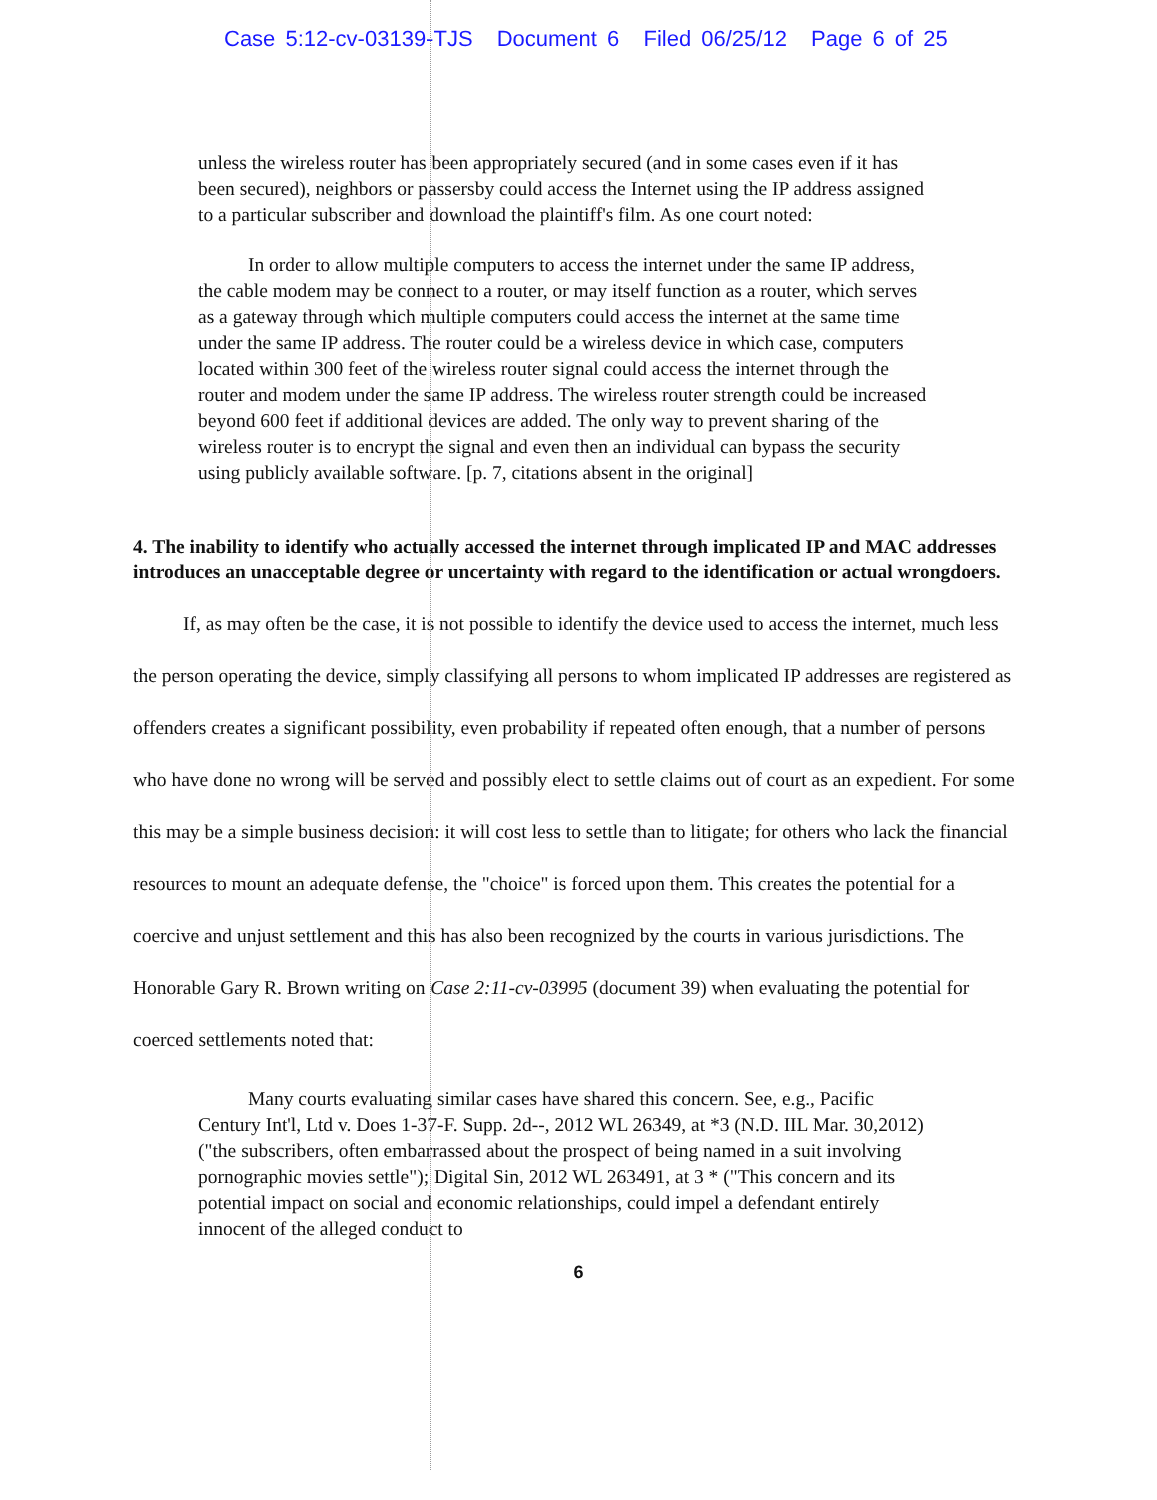Case 5:12-cv-03139-TJS Document 6 Filed 06/25/12 Page 6 of 25
unless the wireless router has been appropriately secured (and in some cases even if it has been secured), neighbors or passersby could access the Internet using the IP address assigned to a particular subscriber and download the plaintiff's film. As one court noted:
In order to allow multiple computers to access the internet under the same IP address, the cable modem may be connect to a router, or may itself function as a router, which serves as a gateway through which multiple computers could access the internet at the same time under the same IP address. The router could be a wireless device in which case, computers located within 300 feet of the wireless router signal could access the internet through the router and modem under the same IP address. The wireless router strength could be increased beyond 600 feet if additional devices are added. The only way to prevent sharing of the wireless router is to encrypt the signal and even then an individual can bypass the security using publicly available software. [p. 7, citations absent in the original]
4. The inability to identify who actually accessed the internet through implicated IP and MAC addresses introduces an unacceptable degree or uncertainty with regard to the identification or actual wrongdoers.
If, as may often be the case, it is not possible to identify the device used to access the internet, much less the person operating the device, simply classifying all persons to whom implicated IP addresses are registered as offenders creates a significant possibility, even probability if repeated often enough, that a number of persons who have done no wrong will be served and possibly elect to settle claims out of court as an expedient. For some this may be a simple business decision: it will cost less to settle than to litigate; for others who lack the financial resources to mount an adequate defense, the "choice" is forced upon them. This creates the potential for a coercive and unjust settlement and this has also been recognized by the courts in various jurisdictions. The Honorable Gary R. Brown writing on Case 2:11-cv-03995 (document 39) when evaluating the potential for coerced settlements noted that:
Many courts evaluating similar cases have shared this concern. See, e.g., Pacific Century Int'l, Ltd v. Does 1-37-F. Supp. 2d--, 2012 WL 26349, at *3 (N.D. IIL Mar. 30,2012) ("the subscribers, often embarrassed about the prospect of being named in a suit involving pornographic movies settle"); Digital Sin, 2012 WL 263491, at 3 * ("This concern and its potential impact on social and economic relationships, could impel a defendant entirely innocent of the alleged conduct to
6